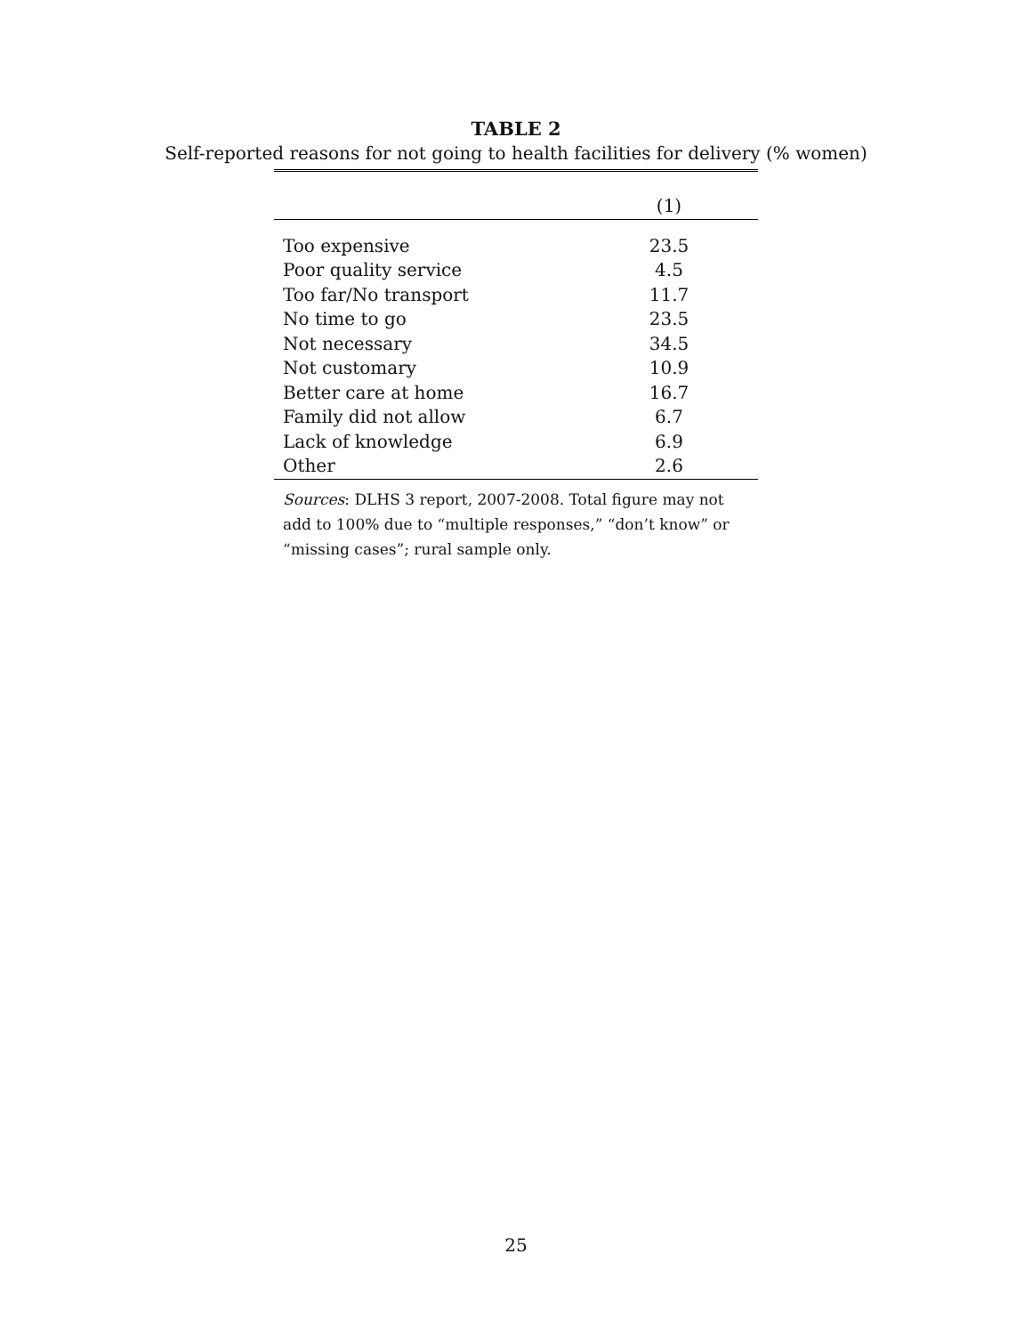TABLE 2
Self-reported reasons for not going to health facilities for delivery (% women)
| | (1) |
| --- | --- |
| Too expensive | 23.5 |
| Poor quality service | 4.5 |
| Too far/No transport | 11.7 |
| No time to go | 23.5 |
| Not necessary | 34.5 |
| Not customary | 10.9 |
| Better care at home | 16.7 |
| Family did not allow | 6.7 |
| Lack of knowledge | 6.9 |
| Other | 2.6 |
Sources: DLHS 3 report, 2007-2008. Total figure may not add to 100% due to “multiple responses,” “don’t know” or “missing cases”; rural sample only.
25